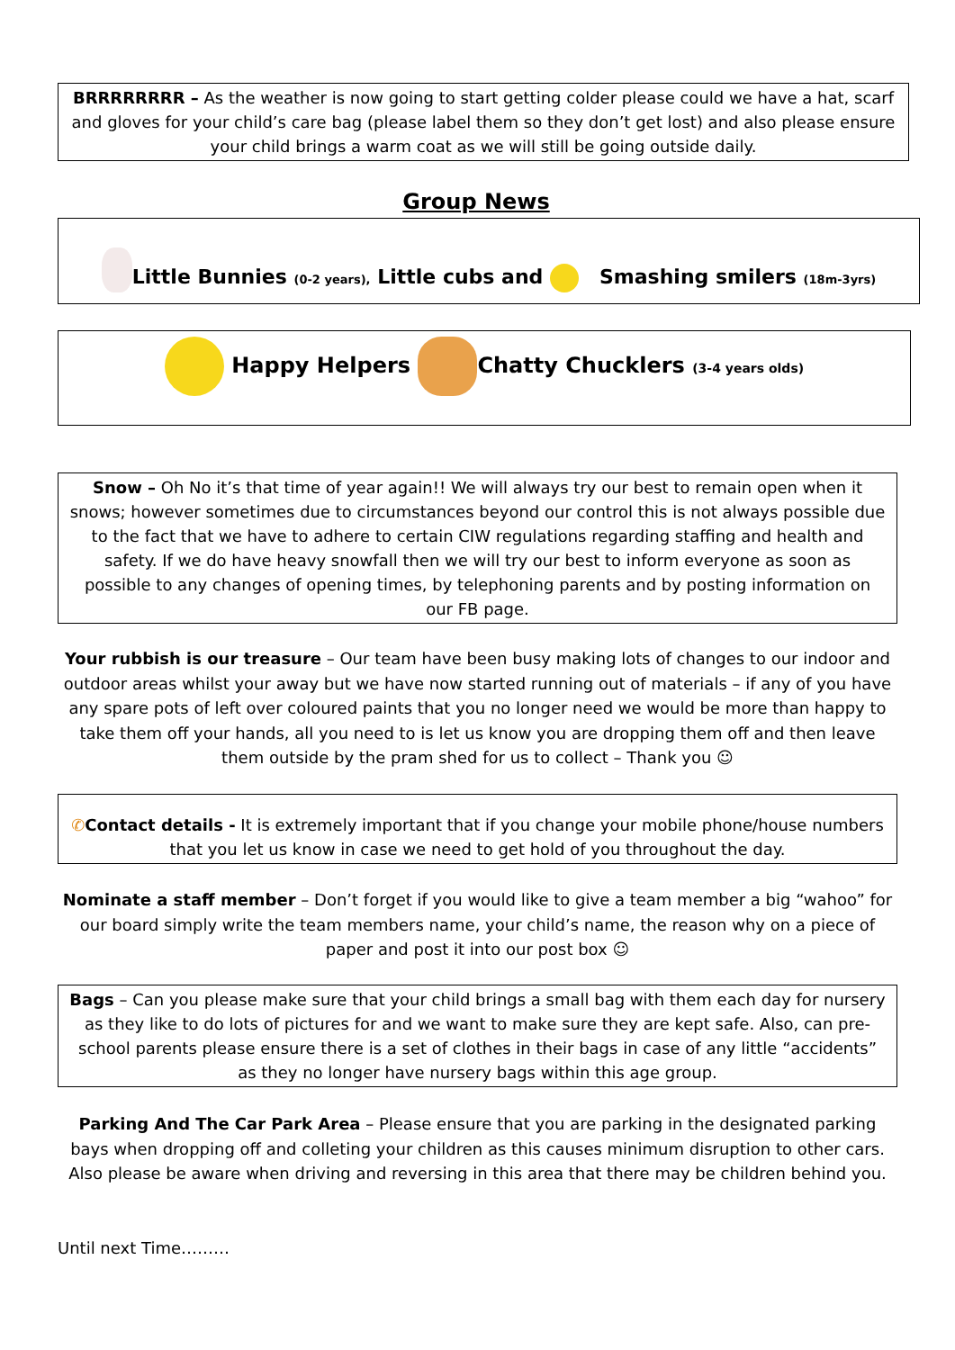BRRRRRRRR – As the weather is now going to start getting colder please could we have a hat, scarf and gloves for your child’s care bag (please label them so they don’t get lost) and also please ensure your child brings a warm coat as we will still be going outside daily.
Group News
Little Bunnies (0-2 years), Little cubs and Smashing smilers (18m-3yrs)
Happy Helpers Chatty Chucklers (3-4 years olds)
Snow – Oh No it’s that time of year again!! We will always try our best to remain open when it snows; however sometimes due to circumstances beyond our control this is not always possible due to the fact that we have to adhere to certain CIW regulations regarding staffing and health and safety. If we do have heavy snowfall then we will try our best to inform everyone as soon as possible to any changes of opening times, by telephoning parents and by posting information on our FB page.
Your rubbish is our treasure – Our team have been busy making lots of changes to our indoor and outdoor areas whilst your away but we have now started running out of materials – if any of you have any spare pots of left over coloured paints that you no longer need we would be more than happy to take them off your hands, all you need to is let us know you are dropping them off and then leave them outside by the pram shed for us to collect – Thank you ☺
✆Contact details - It is extremely important that if you change your mobile phone/house numbers that you let us know in case we need to get hold of you throughout the day.
Nominate a staff member – Don’t forget if you would like to give a team member a big “wahoo” for our board simply write the team members name, your child’s name, the reason why on a piece of paper and post it into our post box ☺
Bags – Can you please make sure that your child brings a small bag with them each day for nursery as they like to do lots of pictures for and we want to make sure they are kept safe. Also, can pre-school parents please ensure there is a set of clothes in their bags in case of any little “accidents” as they no longer have nursery bags within this age group.
Parking And The Car Park Area – Please ensure that you are parking in the designated parking bays when dropping off and colleting your children as this causes minimum disruption to other cars. Also please be aware when driving and reversing in this area that there may be children behind you.
Until next Time………